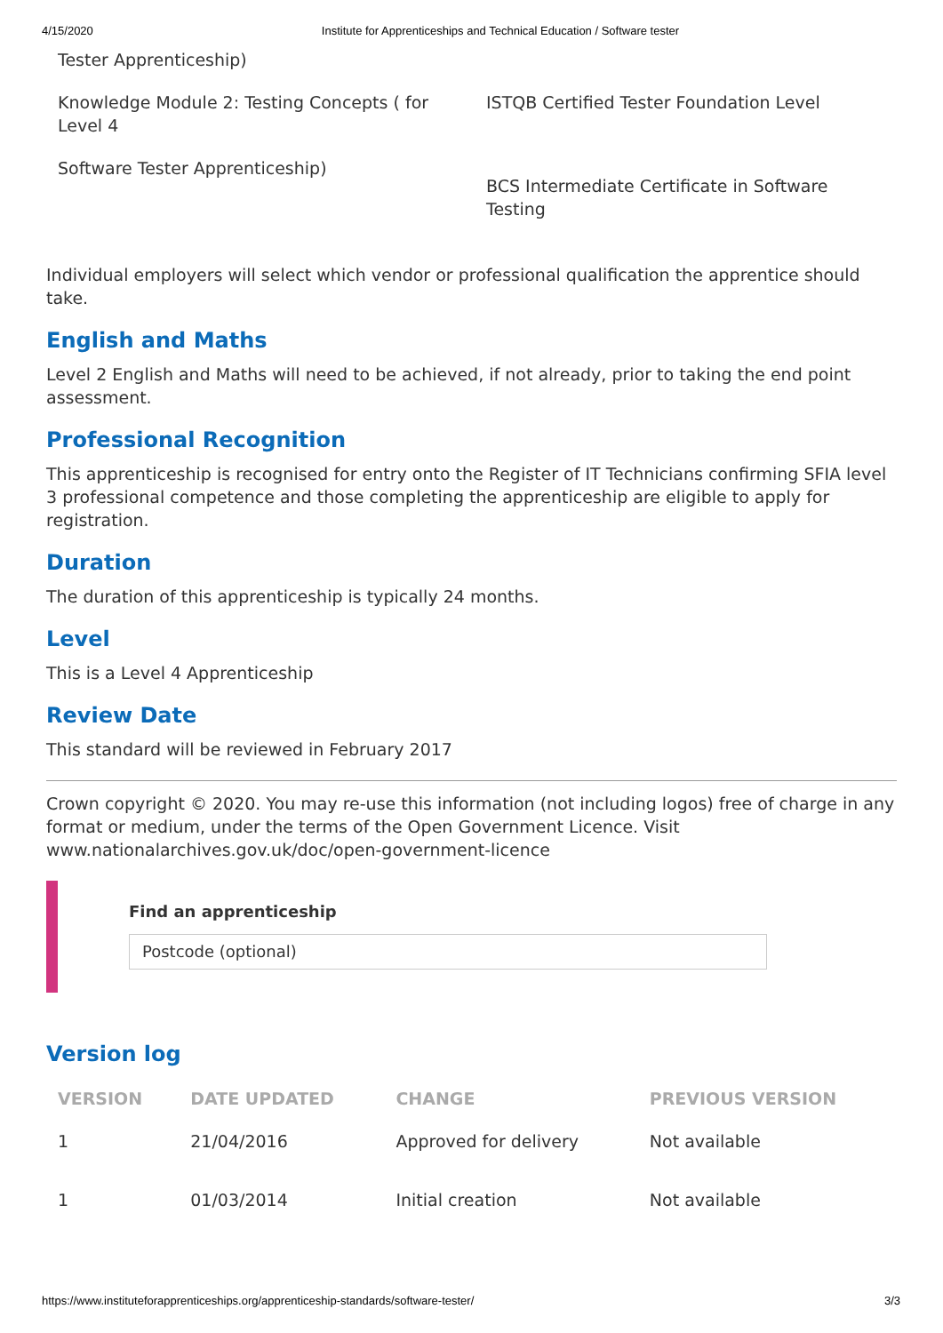4/15/2020 Institute for Apprenticeships and Technical Education / Software tester
| Tester Apprenticeship) | |
| Knowledge Module 2: Testing Concepts ( for Level 4 | ISTQB Certified Tester Foundation Level |
| Software Tester Apprenticeship) | BCS Intermediate Certificate in Software Testing |
Individual employers will select which vendor or professional qualification the apprentice should take.
English and Maths
Level 2 English and Maths will need to be achieved, if not already, prior to taking the end point assessment.
Professional Recognition
This apprenticeship is recognised for entry onto the Register of IT Technicians confirming SFIA level 3 professional competence and those completing the apprenticeship are eligible to apply for registration.
Duration
The duration of this apprenticeship is typically 24 months.
Level
This is a Level 4 Apprenticeship
Review Date
This standard will be reviewed in February 2017
Crown copyright © 2020. You may re-use this information (not including logos) free of charge in any format or medium, under the terms of the Open Government Licence. Visit www.nationalarchives.gov.uk/doc/open-government-licence
Find an apprenticeship
Postcode (optional)
Version log
| VERSION | DATE UPDATED | CHANGE | PREVIOUS VERSION |
| --- | --- | --- | --- |
| 1 | 21/04/2016 | Approved for delivery | Not available |
| 1 | 01/03/2014 | Initial creation | Not available |
https://www.instituteforapprenticeships.org/apprenticeship-standards/software-tester/ 3/3